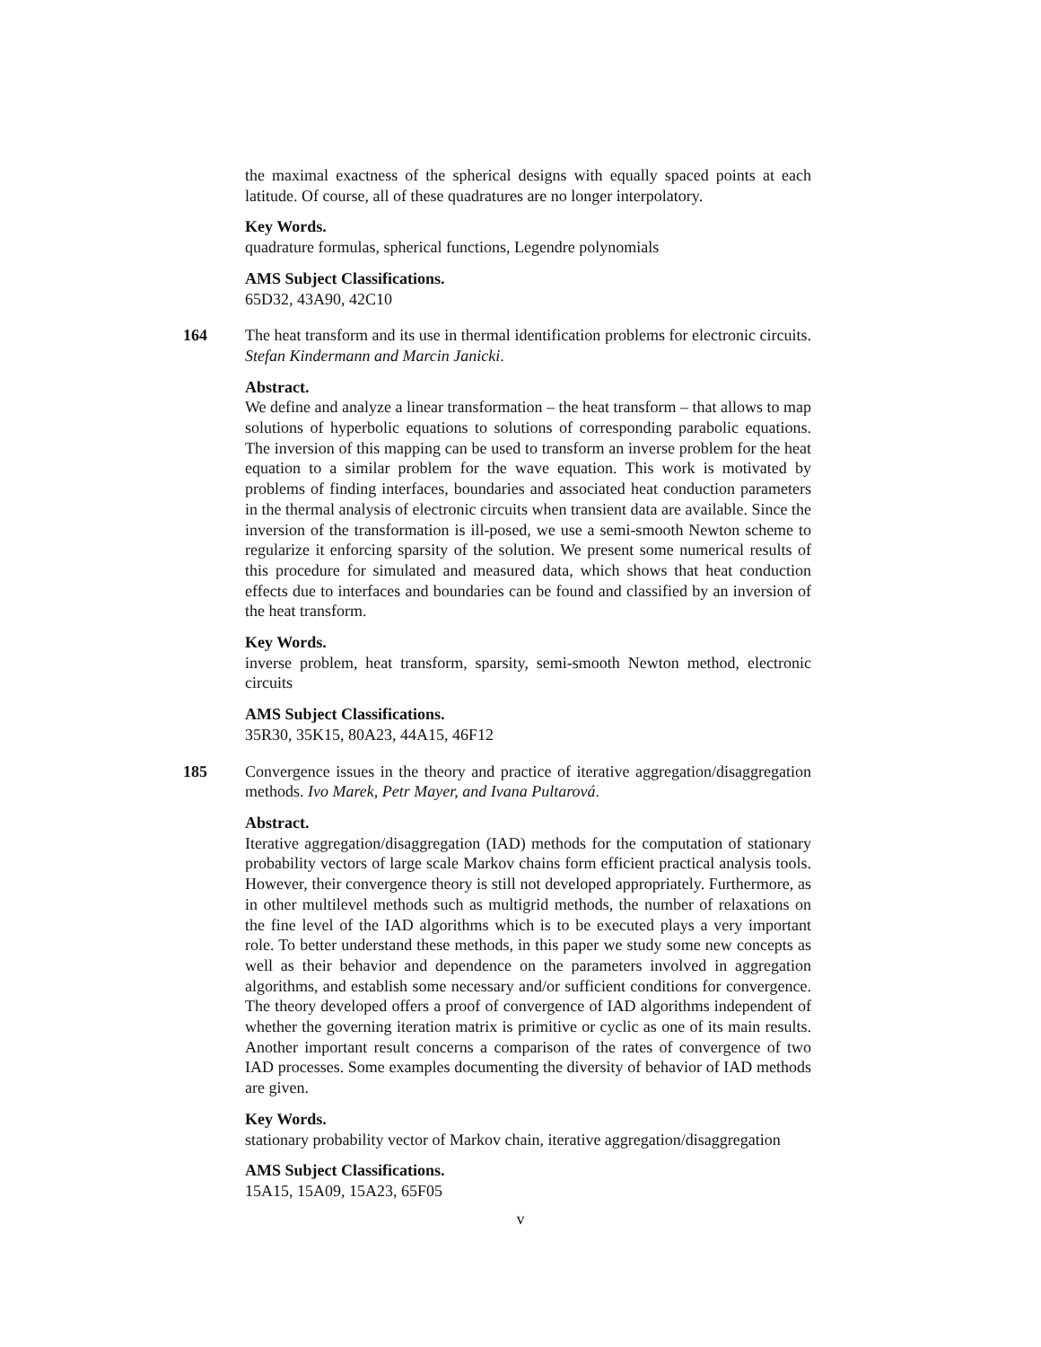the maximal exactness of the spherical designs with equally spaced points at each latitude. Of course, all of these quadratures are no longer interpolatory.
Key Words.
quadrature formulas, spherical functions, Legendre polynomials
AMS Subject Classifications.
65D32, 43A90, 42C10
164 The heat transform and its use in thermal identification problems for electronic circuits. Stefan Kindermann and Marcin Janicki.
Abstract.
We define and analyze a linear transformation – the heat transform – that allows to map solutions of hyperbolic equations to solutions of corresponding parabolic equations. The inversion of this mapping can be used to transform an inverse problem for the heat equation to a similar problem for the wave equation. This work is motivated by problems of finding interfaces, boundaries and associated heat conduction parameters in the thermal analysis of electronic circuits when transient data are available. Since the inversion of the transformation is ill-posed, we use a semi-smooth Newton scheme to regularize it enforcing sparsity of the solution. We present some numerical results of this procedure for simulated and measured data, which shows that heat conduction effects due to interfaces and boundaries can be found and classified by an inversion of the heat transform.
Key Words.
inverse problem, heat transform, sparsity, semi-smooth Newton method, electronic circuits
AMS Subject Classifications.
35R30, 35K15, 80A23, 44A15, 46F12
185 Convergence issues in the theory and practice of iterative aggregation/disaggregation methods. Ivo Marek, Petr Mayer, and Ivana Pultarová.
Abstract.
Iterative aggregation/disaggregation (IAD) methods for the computation of stationary probability vectors of large scale Markov chains form efficient practical analysis tools. However, their convergence theory is still not developed appropriately. Furthermore, as in other multilevel methods such as multigrid methods, the number of relaxations on the fine level of the IAD algorithms which is to be executed plays a very important role. To better understand these methods, in this paper we study some new concepts as well as their behavior and dependence on the parameters involved in aggregation algorithms, and establish some necessary and/or sufficient conditions for convergence. The theory developed offers a proof of convergence of IAD algorithms independent of whether the governing iteration matrix is primitive or cyclic as one of its main results. Another important result concerns a comparison of the rates of convergence of two IAD processes. Some examples documenting the diversity of behavior of IAD methods are given.
Key Words.
stationary probability vector of Markov chain, iterative aggregation/disaggregation
AMS Subject Classifications.
15A15, 15A09, 15A23, 65F05
v